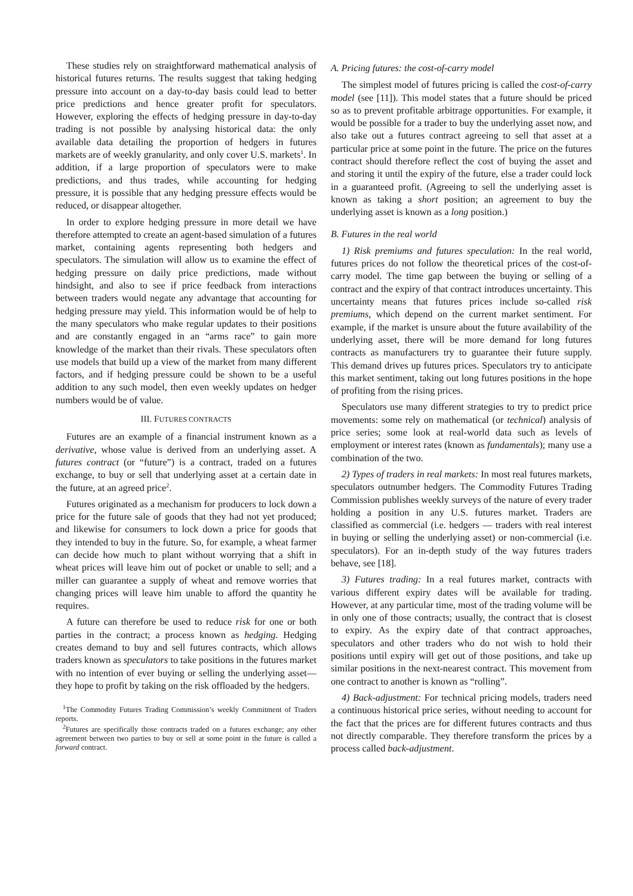These studies rely on straightforward mathematical analysis of historical futures returns. The results suggest that taking hedging pressure into account on a day-to-day basis could lead to better price predictions and hence greater profit for speculators. However, exploring the effects of hedging pressure in day-to-day trading is not possible by analysing historical data: the only available data detailing the proportion of hedgers in futures markets are of weekly granularity, and only cover U.S. markets<sup>1</sup>. In addition, if a large proportion of speculators were to make predictions, and thus trades, while accounting for hedging pressure, it is possible that any hedging pressure effects would be reduced, or disappear altogether.
In order to explore hedging pressure in more detail we have therefore attempted to create an agent-based simulation of a futures market, containing agents representing both hedgers and speculators. The simulation will allow us to examine the effect of hedging pressure on daily price predictions, made without hindsight, and also to see if price feedback from interactions between traders would negate any advantage that accounting for hedging pressure may yield. This information would be of help to the many speculators who make regular updates to their positions and are constantly engaged in an “arms race” to gain more knowledge of the market than their rivals. These speculators often use models that build up a view of the market from many different factors, and if hedging pressure could be shown to be a useful addition to any such model, then even weekly updates on hedger numbers would be of value.
III. FUTURES CONTRACTS
Futures are an example of a financial instrument known as a derivative, whose value is derived from an underlying asset. A futures contract (or “future”) is a contract, traded on a futures exchange, to buy or sell that underlying asset at a certain date in the future, at an agreed price<sup>2</sup>.
Futures originated as a mechanism for producers to lock down a price for the future sale of goods that they had not yet produced; and likewise for consumers to lock down a price for goods that they intended to buy in the future. So, for example, a wheat farmer can decide how much to plant without worrying that a shift in wheat prices will leave him out of pocket or unable to sell; and a miller can guarantee a supply of wheat and remove worries that changing prices will leave him unable to afford the quantity he requires.
A future can therefore be used to reduce risk for one or both parties in the contract; a process known as hedging. Hedging creates demand to buy and sell futures contracts, which allows traders known as speculators to take positions in the futures market with no intention of ever buying or selling the underlying asset—they hope to profit by taking on the risk offloaded by the hedgers.
<sup>1</sup> The Commodity Futures Trading Commission’s weekly Commitment of Traders reports.
<sup>2</sup> Futures are specifically those contracts traded on a futures exchange; any other agreement between two parties to buy or sell at some point in the future is called a forward contract.
A. Pricing futures: the cost-of-carry model
The simplest model of futures pricing is called the cost-of-carry model (see [11]). This model states that a future should be priced so as to prevent profitable arbitrage opportunities. For example, it would be possible for a trader to buy the underlying asset now, and also take out a futures contract agreeing to sell that asset at a particular price at some point in the future. The price on the futures contract should therefore reflect the cost of buying the asset and and storing it until the expiry of the future, else a trader could lock in a guaranteed profit. (Agreeing to sell the underlying asset is known as taking a short position; an agreement to buy the underlying asset is known as a long position.)
B. Futures in the real world
1) Risk premiums and futures speculation: In the real world, futures prices do not follow the theoretical prices of the cost-of-carry model. The time gap between the buying or selling of a contract and the expiry of that contract introduces uncertainty. This uncertainty means that futures prices include so-called risk premiums, which depend on the current market sentiment. For example, if the market is unsure about the future availability of the underlying asset, there will be more demand for long futures contracts as manufacturers try to guarantee their future supply. This demand drives up futures prices. Speculators try to anticipate this market sentiment, taking out long futures positions in the hope of profiting from the rising prices.
Speculators use many different strategies to try to predict price movements: some rely on mathematical (or technical) analysis of price series; some look at real-world data such as levels of employment or interest rates (known as fundamentals); many use a combination of the two.
2) Types of traders in real markets: In most real futures markets, speculators outnumber hedgers. The Commodity Futures Trading Commission publishes weekly surveys of the nature of every trader holding a position in any U.S. futures market. Traders are classified as commercial (i.e. hedgers — traders with real interest in buying or selling the underlying asset) or non-commercial (i.e. speculators). For an in-depth study of the way futures traders behave, see [18].
3) Futures trading: In a real futures market, contracts with various different expiry dates will be available for trading. However, at any particular time, most of the trading volume will be in only one of those contracts; usually, the contract that is closest to expiry. As the expiry date of that contract approaches, speculators and other traders who do not wish to hold their positions until expiry will get out of those positions, and take up similar positions in the next-nearest contract. This movement from one contract to another is known as “rolling”.
4) Back-adjustment: For technical pricing models, traders need a continuous historical price series, without needing to account for the fact that the prices are for different futures contracts and thus not directly comparable. They therefore transform the prices by a process called back-adjustment.